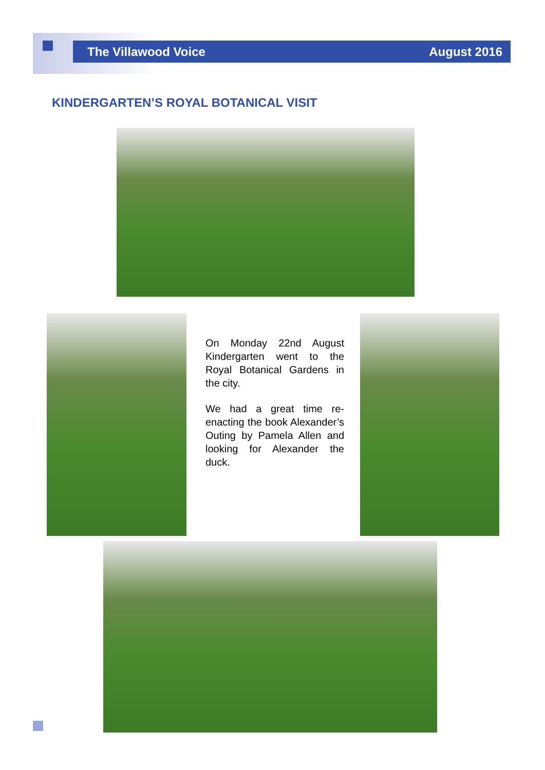The Villawood Voice August 2016
KINDERGARTEN’S ROYAL BOTANICAL VISIT
On Monday 22nd August Kindergarten went to the Royal Botanical Gardens in the city.
We had a great time re-enacting the book Alexander’s Outing by Pamela Allen and looking for Alexander the duck.